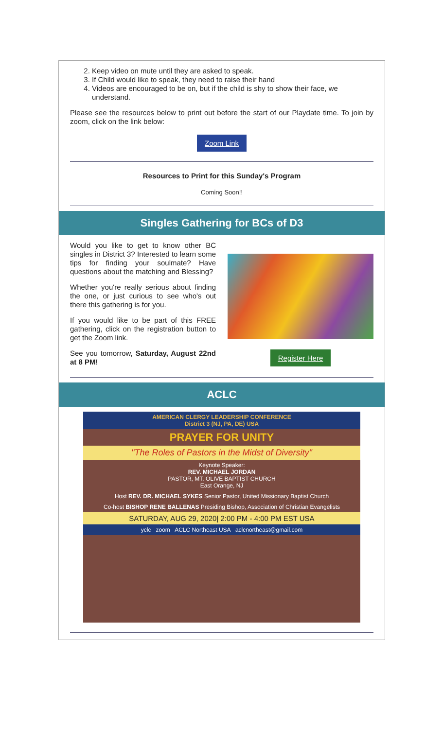2. Keep video on mute until they are asked to speak.
3. If Child would like to speak, they need to raise their hand
4. Videos are encouraged to be on, but if the child is shy to show their face, we understand.
Please see the resources below to print out before the start of our Playdate time. To join by zoom, click on the link below:
Zoom Link
Resources to Print for this Sunday's Program
Coming Soon!!
Singles Gathering for BCs of D3
Would you like to get to know other BC singles in District 3? Interested to learn some tips for finding your soulmate? Have questions about the matching and Blessing?
Whether you're really serious about finding the one, or just curious to see who's out there this gathering is for you.
If you would like to be part of this FREE gathering, click on the registration button to get the Zoom link.
See you tomorrow, Saturday, August 22nd at 8 PM!
Register Here
ACLC
AMERICAN CLERGY LEADERSHIP CONFERENCE
District 3 (NJ, PA, DE) USA
PRAYER FOR UNITY
"The Roles of Pastors in the Midst of Diversity"
Keynote Speaker:
REV. MICHAEL JORDAN
PASTOR, MT. OLIVE BAPTIST CHURCH
East Orange, NJ
Host REV. DR. MICHAEL SYKES Senior Pastor, United Missionary Baptist Church
Co-host BISHOP RENE BALLENAS Presiding Bishop, Association of Christian Evangelists
SATURDAY, AUG 29, 2020| 2:00 PM - 4:00 PM EST USA
yclc zoom ACLC Northeast USA aclcnortheast@gmail.com